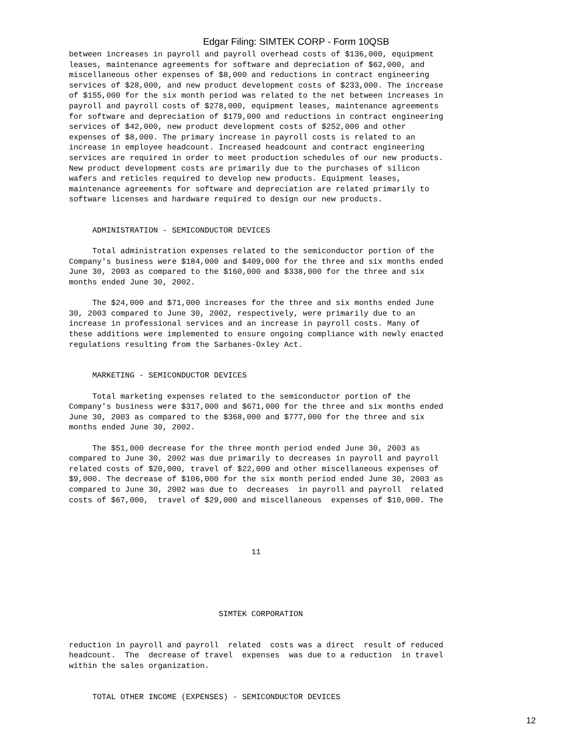Edgar Filing: SIMTEK CORP - Form 10QSB
between increases in payroll and payroll overhead costs of $136,000, equipment
leases, maintenance agreements for software and depreciation of $62,000, and
miscellaneous other expenses of $8,000 and reductions in contract engineering
services of $28,000, and new product development costs of $233,000. The increase
of $155,000 for the six month period was related to the net between increases in
payroll and payroll costs of $278,000, equipment leases, maintenance agreements
for software and depreciation of $179,000 and reductions in contract engineering
services of $42,000, new product development costs of $252,000 and other
expenses of $8,000. The primary increase in payroll costs is related to an
increase in employee headcount. Increased headcount and contract engineering
services are required in order to meet production schedules of our new products.
New product development costs are primarily due to the purchases of silicon
wafers and reticles required to develop new products. Equipment leases,
maintenance agreements for software and depreciation are related primarily to
software licenses and hardware required to design our new products.


     ADMINISTRATION - SEMICONDUCTOR DEVICES

     Total administration expenses related to the semiconductor portion of the
Company's business were $184,000 and $409,000 for the three and six months ended
June 30, 2003 as compared to the $160,000 and $338,000 for the three and six
months ended June 30, 2002.

     The $24,000 and $71,000 increases for the three and six months ended June
30, 2003 compared to June 30, 2002, respectively, were primarily due to an
increase in professional services and an increase in payroll costs. Many of
these additions were implemented to ensure ongoing compliance with newly enacted
regulations resulting from the Sarbanes-Oxley Act.


     MARKETING - SEMICONDUCTOR DEVICES

     Total marketing expenses related to the semiconductor portion of the
Company's business were $317,000 and $671,000 for the three and six months ended
June 30, 2003 as compared to the $368,000 and $777,000 for the three and six
months ended June 30, 2002.

     The $51,000 decrease for the three month period ended June 30, 2003 as
compared to June 30, 2002 was due primarily to decreases in payroll and payroll
related costs of $20,000, travel of $22,000 and other miscellaneous expenses of
$9,000. The decrease of $106,000 for the six month period ended June 30, 2003 as
compared to June 30, 2002 was due to  decreases  in payroll and payroll  related
costs of $67,000,  travel of $29,000 and miscellaneous  expenses of $10,000. The




                                       11





                                SIMTEK CORPORATION


reduction in payroll and payroll  related  costs was a direct  result of reduced
headcount.  The  decrease of travel  expenses  was due to a reduction  in travel
within the sales organization.


     TOTAL OTHER INCOME (EXPENSES) - SEMICONDUCTOR DEVICES
12